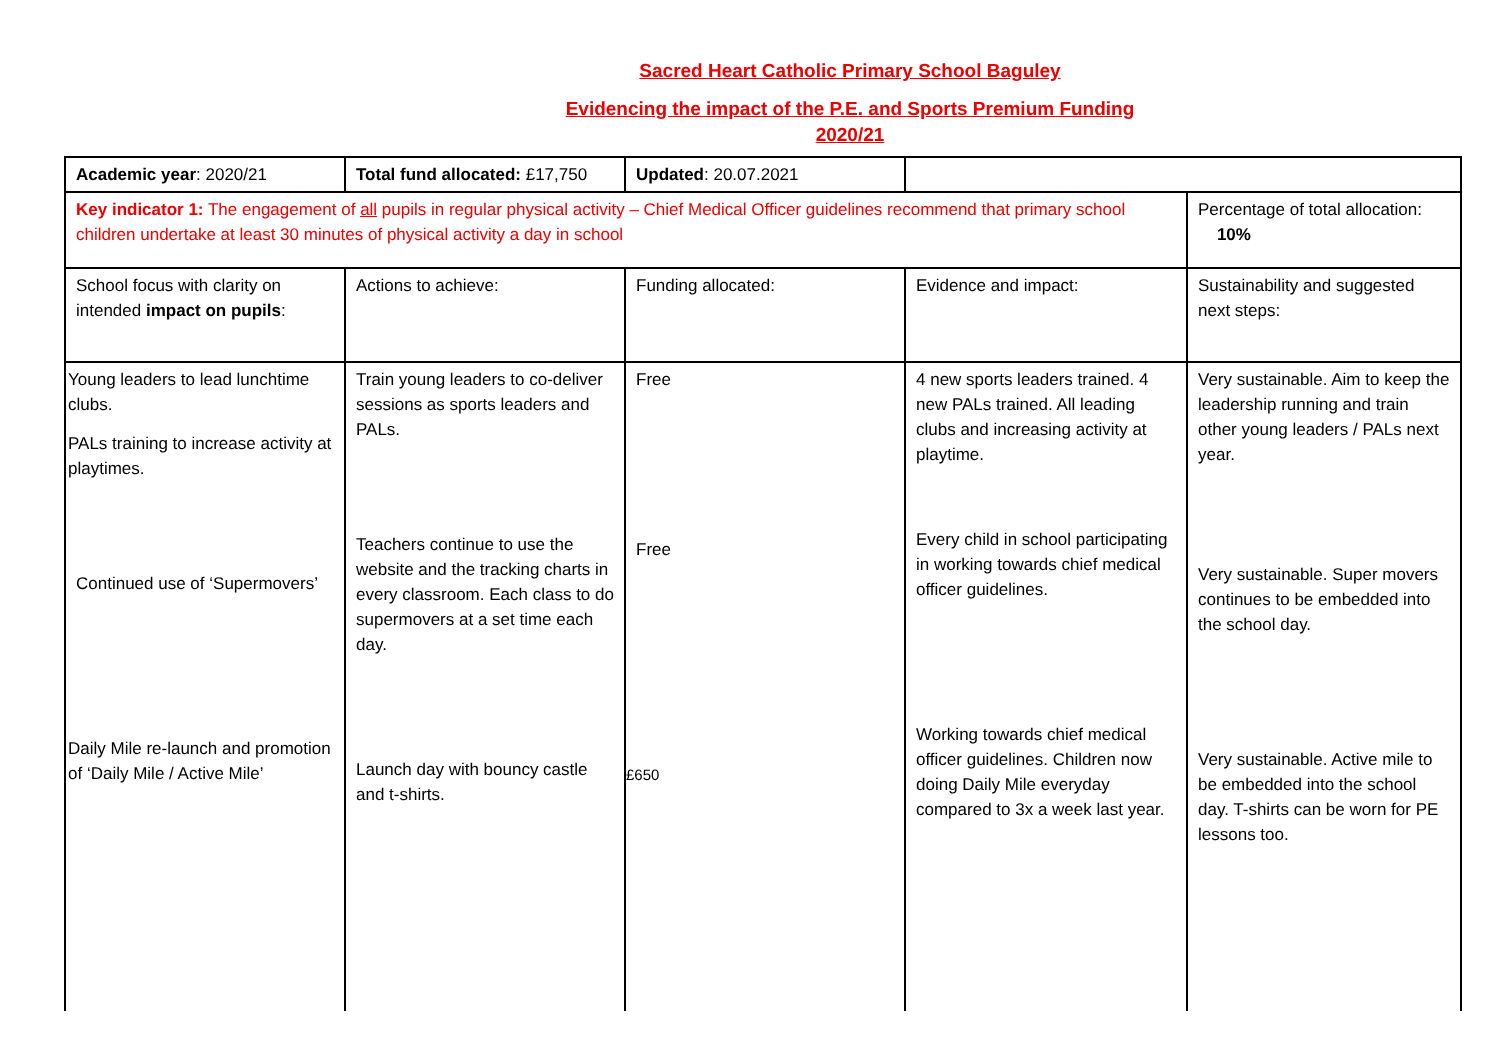Sacred Heart Catholic Primary School Baguley
Evidencing the impact of the P.E. and Sports Premium Funding
2020/21
| Academic year : 2020/21 | Total fund allocated: £17,750 | Updated : 20.07.2021 | | |
| Key indicator 1: The engagement of all pupils in regular physical activity – Chief Medical Officer guidelines recommend that primary school children undertake at least 30 minutes of physical activity a day in school | | | | Percentage of total allocation: 10% |
| School focus with clarity on intended impact on pupils : | Actions to achieve: | Funding allocated: | Evidence and impact: | Sustainability and suggested next steps: |
| Young leaders to lead lunchtime clubs. PALs training to increase activity at playtimes. Continued use of ‘Supermovers’ Daily Mile re-launch and promotion of ‘Daily Mile / Active Mile’ | Train young leaders to co-deliver sessions as sports leaders and PALs. Teachers continue to use the website and the tracking charts in every classroom. Each class to do supermovers at a set time each day. Launch day with bouncy castle and t-shirts. | Free Free £650 | 4 new sports leaders trained. 4 new PALs trained. All leading clubs and increasing activity at playtime. Every child in school participating in working towards chief medical officer guidelines. Working towards chief medical officer guidelines. Children now doing Daily Mile everyday compared to 3x a week last year. | Very sustainable. Aim to keep the leadership running and train other young leaders / PALs next year. Very sustainable. Super movers continues to be embedded into the school day. Very sustainable. Active mile to be embedded into the school day. T-shirts can be worn for PE lessons too. |